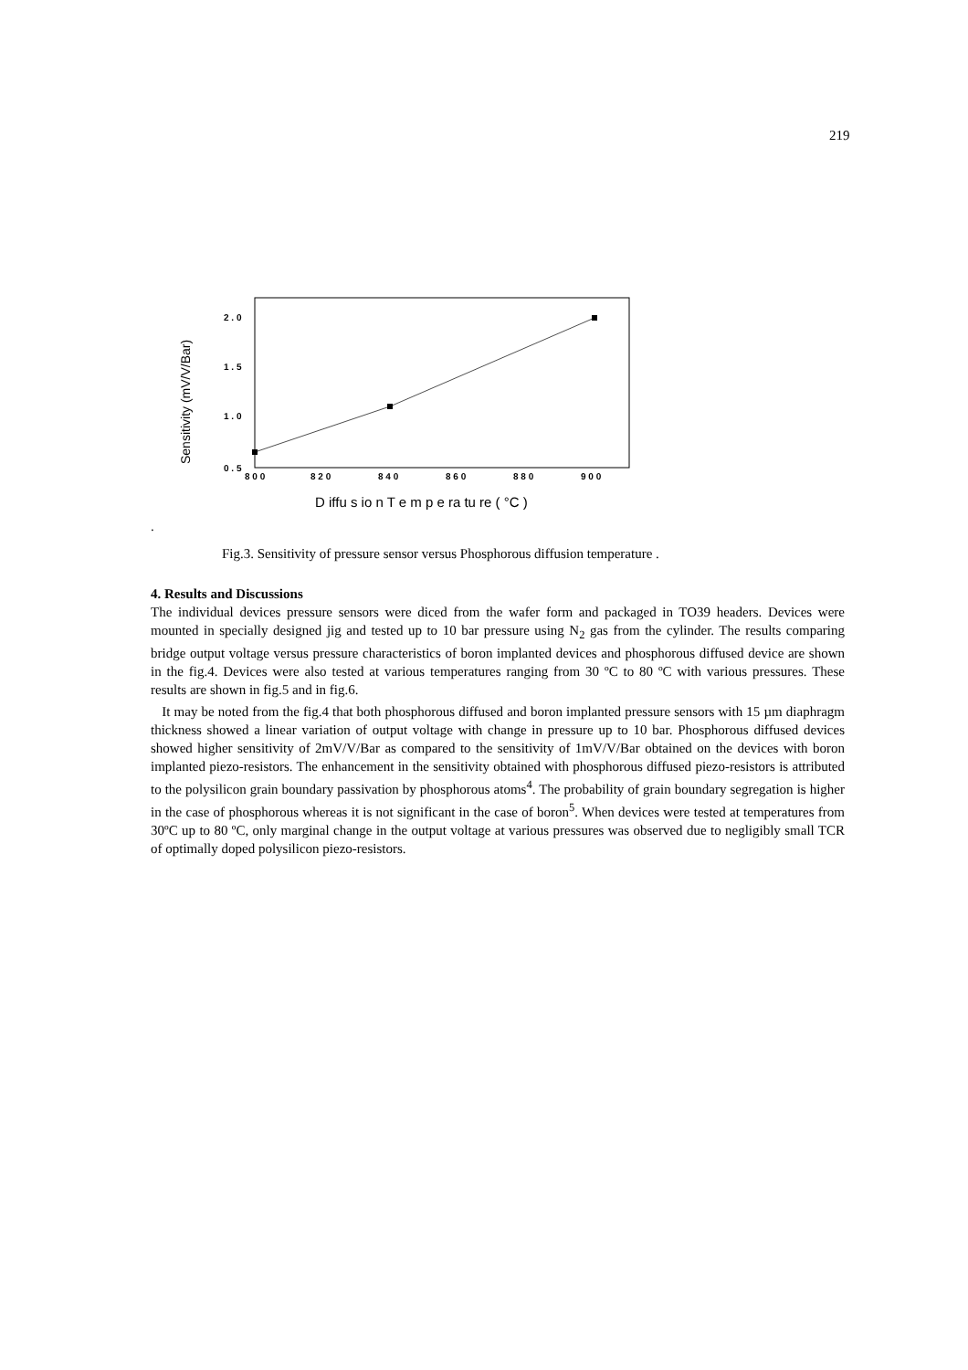219
Sensitivity (mV/V/Bar)
2 . 0
1 . 5
1 . 0
0 . 5
8 0 0
8 2 0
8 4 0
8 6 0
8 8 0
9 0 0
D iffu s io n T e m p e ra tu re ( °C )
.
Fig.3. Sensitivity of pressure sensor versus Phosphorous diffusion temperature .
4. Results and Discussions
The individual devices pressure sensors were diced from the wafer form and packaged in TO39 headers. Devices were mounted in specially designed jig and tested up to 10 bar pressure using N<sub>2</sub> gas from the cylinder. The results comparing bridge output voltage versus pressure characteristics of boron implanted devices and phosphorous diffused device are shown in the fig.4. Devices were also tested at various temperatures ranging from 30 ºC to 80 ºC with various pressures. These results are shown in fig.5 and in fig.6.
It may be noted from the fig.4 that both phosphorous diffused and boron implanted pressure sensors with 15 µm diaphragm thickness showed a linear variation of output voltage with change in pressure up to 10 bar. Phosphorous diffused devices showed higher sensitivity of 2mV/V/Bar as compared to the sensitivity of 1mV/V/Bar obtained on the devices with boron implanted piezo-resistors. The enhancement in the sensitivity obtained with phosphorous diffused piezo-resistors is attributed to the polysilicon grain boundary passivation by phosphorous atoms<sup>4</sup>. The probability of grain boundary segregation is higher in the case of phosphorous whereas it is not significant in the case of boron<sup>5</sup>. When devices were tested at temperatures from 30ºC up to 80 ºC, only marginal change in the output voltage at various pressures was observed due to negligibly small TCR of optimally doped polysilicon piezo-resistors.